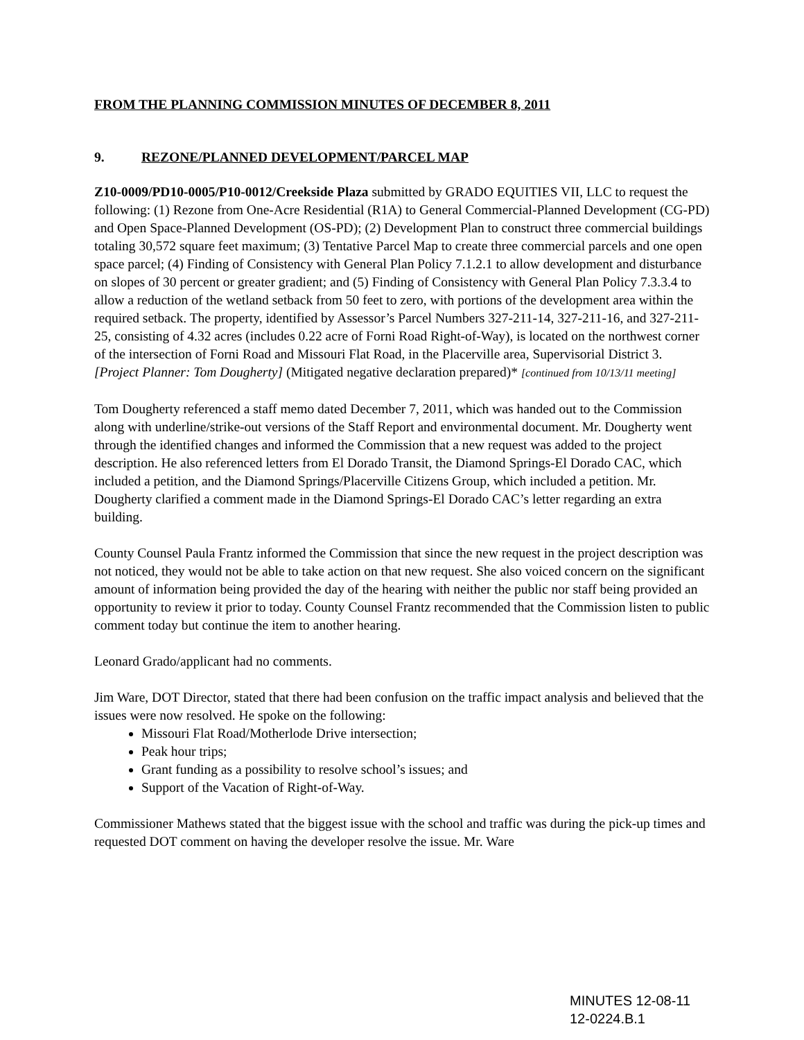FROM THE PLANNING COMMISSION MINUTES OF DECEMBER 8, 2011
9. REZONE/PLANNED DEVELOPMENT/PARCEL MAP
Z10-0009/PD10-0005/P10-0012/Creekside Plaza submitted by GRADO EQUITIES VII, LLC to request the following: (1) Rezone from One-Acre Residential (R1A) to General Commercial-Planned Development (CG-PD) and Open Space-Planned Development (OS-PD); (2) Development Plan to construct three commercial buildings totaling 30,572 square feet maximum; (3) Tentative Parcel Map to create three commercial parcels and one open space parcel; (4) Finding of Consistency with General Plan Policy 7.1.2.1 to allow development and disturbance on slopes of 30 percent or greater gradient; and (5) Finding of Consistency with General Plan Policy 7.3.3.4 to allow a reduction of the wetland setback from 50 feet to zero, with portions of the development area within the required setback. The property, identified by Assessor’s Parcel Numbers 327-211-14, 327-211-16, and 327-211-25, consisting of 4.32 acres (includes 0.22 acre of Forni Road Right-of-Way), is located on the northwest corner of the intersection of Forni Road and Missouri Flat Road, in the Placerville area, Supervisorial District 3. [Project Planner: Tom Dougherty] (Mitigated negative declaration prepared)* [continued from 10/13/11 meeting]
Tom Dougherty referenced a staff memo dated December 7, 2011, which was handed out to the Commission along with underline/strike-out versions of the Staff Report and environmental document. Mr. Dougherty went through the identified changes and informed the Commission that a new request was added to the project description. He also referenced letters from El Dorado Transit, the Diamond Springs-El Dorado CAC, which included a petition, and the Diamond Springs/Placerville Citizens Group, which included a petition. Mr. Dougherty clarified a comment made in the Diamond Springs-El Dorado CAC’s letter regarding an extra building.
County Counsel Paula Frantz informed the Commission that since the new request in the project description was not noticed, they would not be able to take action on that new request. She also voiced concern on the significant amount of information being provided the day of the hearing with neither the public nor staff being provided an opportunity to review it prior to today. County Counsel Frantz recommended that the Commission listen to public comment today but continue the item to another hearing.
Leonard Grado/applicant had no comments.
Jim Ware, DOT Director, stated that there had been confusion on the traffic impact analysis and believed that the issues were now resolved. He spoke on the following:
Missouri Flat Road/Motherlode Drive intersection;
Peak hour trips;
Grant funding as a possibility to resolve school’s issues; and
Support of the Vacation of Right-of-Way.
Commissioner Mathews stated that the biggest issue with the school and traffic was during the pick-up times and requested DOT comment on having the developer resolve the issue. Mr. Ware
MINUTES 12-08-11
12-0224.B.1